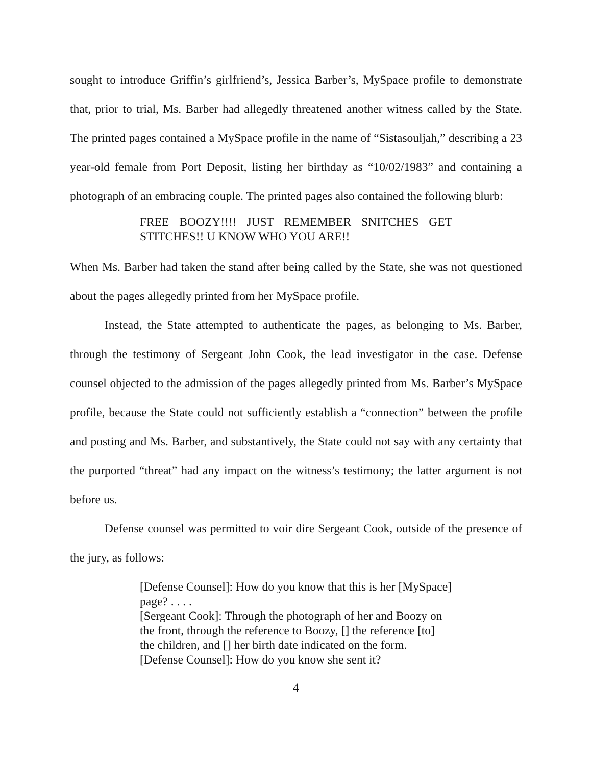sought to introduce Griffin’s girlfriend’s, Jessica Barber’s, MySpace profile to demonstrate that, prior to trial, Ms. Barber had allegedly threatened another witness called by the State. The printed pages contained a MySpace profile in the name of “Sistasouljah,” describing a 23 year-old female from Port Deposit, listing her birthday as “10/02/1983” and containing a photograph of an embracing couple. The printed pages also contained the following blurb:
FREE BOOZY!!!! JUST REMEMBER SNITCHES GET STITCHES!! U KNOW WHO YOU ARE!!
When Ms. Barber had taken the stand after being called by the State, she was not questioned about the pages allegedly printed from her MySpace profile.
Instead, the State attempted to authenticate the pages, as belonging to Ms. Barber, through the testimony of Sergeant John Cook, the lead investigator in the case. Defense counsel objected to the admission of the pages allegedly printed from Ms. Barber’s MySpace profile, because the State could not sufficiently establish a “connection” between the profile and posting and Ms. Barber, and substantively, the State could not say with any certainty that the purported “threat” had any impact on the witness’s testimony; the latter argument is not before us.
Defense counsel was permitted to voir dire Sergeant Cook, outside of the presence of the jury, as follows:
[Defense Counsel]: How do you know that this is her [MySpace] page? . . . .
[Sergeant Cook]: Through the photograph of her and Boozy on the front, through the reference to Boozy, [] the reference [to] the children, and [] her birth date indicated on the form.
[Defense Counsel]: How do you know she sent it?
4